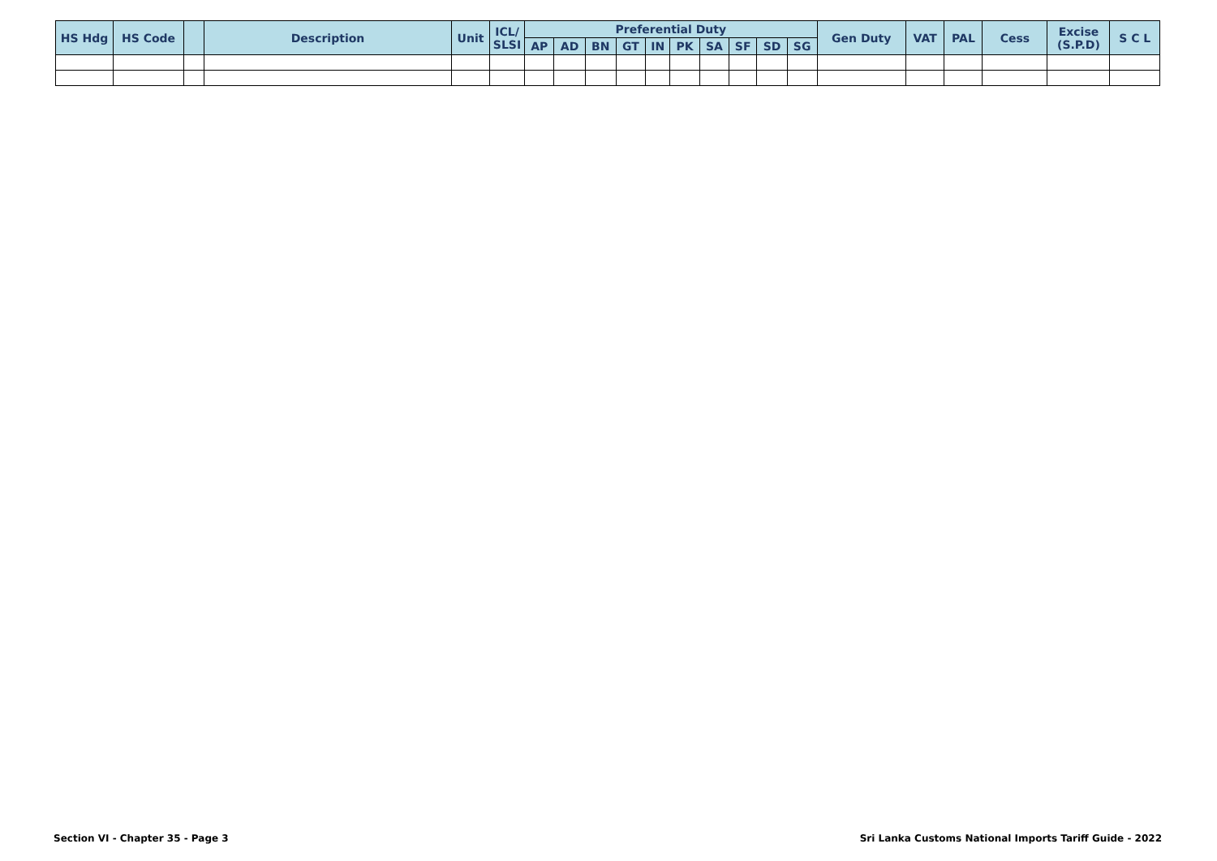| HS Hdg | HS Code | | Description | Unit | ICL/ SLSI | Preferential Duty | | | | | | | | | | Gen Duty | VAT | PAL | Cess | Excise (S.P.D) | S C L |
| --- | --- | --- | --- | --- | --- | --- | --- | --- | --- | --- | --- | --- | --- | --- | --- | --- | --- | --- | --- | --- | --- |
| | | | | | | AP | AD | BN | GT | IN | PK | SA | SF | SD | SG | | | | | | |
Section VI - Chapter 35 - Page 3 Sri Lanka Customs National Imports Tariff Guide - 2022